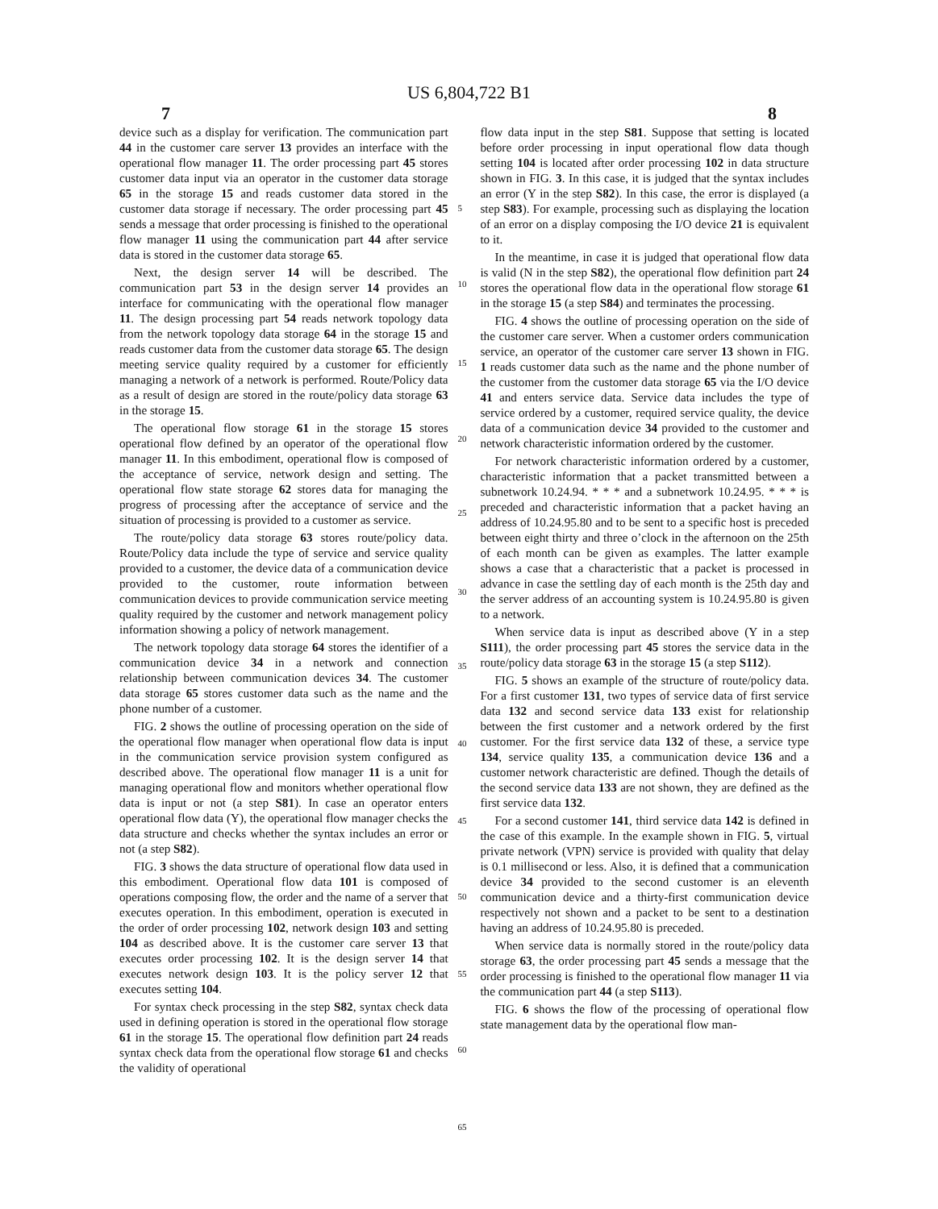US 6,804,722 B1
7 8
device such as a display for verification. The communication part 44 in the customer care server 13 provides an interface with the operational flow manager 11. The order processing part 45 stores customer data input via an operator in the customer data storage 65 in the storage 15 and reads customer data stored in the customer data storage if necessary. The order processing part 45 sends a message that order processing is finished to the operational flow manager 11 using the communication part 44 after service data is stored in the customer data storage 65.
Next, the design server 14 will be described. The communication part 53 in the design server 14 provides an interface for communicating with the operational flow manager 11. The design processing part 54 reads network topology data from the network topology data storage 64 in the storage 15 and reads customer data from the customer data storage 65. The design meeting service quality required by a customer for efficiently managing a network of a network is performed. Route/Policy data as a result of design are stored in the route/policy data storage 63 in the storage 15.
The operational flow storage 61 in the storage 15 stores operational flow defined by an operator of the operational flow manager 11. In this embodiment, operational flow is composed of the acceptance of service, network design and setting. The operational flow state storage 62 stores data for managing the progress of processing after the acceptance of service and the situation of processing is provided to a customer as service.
The route/policy data storage 63 stores route/policy data. Route/Policy data include the type of service and service quality provided to a customer, the device data of a communication device provided to the customer, route information between communication devices to provide communication service meeting quality required by the customer and network management policy information showing a policy of network management.
The network topology data storage 64 stores the identifier of a communication device 34 in a network and connection relationship between communication devices 34. The customer data storage 65 stores customer data such as the name and the phone number of a customer.
FIG. 2 shows the outline of processing operation on the side of the operational flow manager when operational flow data is input in the communication service provision system configured as described above. The operational flow manager 11 is a unit for managing operational flow and monitors whether operational flow data is input or not (a step S81). In case an operator enters operational flow data (Y), the operational flow manager checks the data structure and checks whether the syntax includes an error or not (a step S82).
FIG. 3 shows the data structure of operational flow data used in this embodiment. Operational flow data 101 is composed of operations composing flow, the order and the name of a server that executes operation. In this embodiment, operation is executed in the order of order processing 102, network design 103 and setting 104 as described above. It is the customer care server 13 that executes order processing 102. It is the design server 14 that executes network design 103. It is the policy server 12 that executes setting 104.
For syntax check processing in the step S82, syntax check data used in defining operation is stored in the operational flow storage 61 in the storage 15. The operational flow definition part 24 reads syntax check data from the operational flow storage 61 and checks the validity of operational
5
10
15
20
25
30
35
40
45
50
55
60
65
flow data input in the step S81. Suppose that setting is located before order processing in input operational flow data though setting 104 is located after order processing 102 in data structure shown in FIG. 3. In this case, it is judged that the syntax includes an error (Y in the step S82). In this case, the error is displayed (a step S83). For example, processing such as displaying the location of an error on a display composing the I/O device 21 is equivalent to it.
In the meantime, in case it is judged that operational flow data is valid (N in the step S82), the operational flow definition part 24 stores the operational flow data in the operational flow storage 61 in the storage 15 (a step S84) and terminates the processing.
FIG. 4 shows the outline of processing operation on the side of the customer care server. When a customer orders communication service, an operator of the customer care server 13 shown in FIG. 1 reads customer data such as the name and the phone number of the customer from the customer data storage 65 via the I/O device 41 and enters service data. Service data includes the type of service ordered by a customer, required service quality, the device data of a communication device 34 provided to the customer and network characteristic information ordered by the customer.
For network characteristic information ordered by a customer, characteristic information that a packet transmitted between a subnetwork 10.24.94. * * * and a subnetwork 10.24.95. * * * is preceded and characteristic information that a packet having an address of 10.24.95.80 and to be sent to a specific host is preceded between eight thirty and three o’clock in the afternoon on the 25th of each month can be given as examples. The latter example shows a case that a characteristic that a packet is processed in advance in case the settling day of each month is the 25th day and the server address of an accounting system is 10.24.95.80 is given to a network.
When service data is input as described above (Y in a step S111), the order processing part 45 stores the service data in the route/policy data storage 63 in the storage 15 (a step S112).
FIG. 5 shows an example of the structure of route/policy data. For a first customer 131, two types of service data of first service data 132 and second service data 133 exist for relationship between the first customer and a network ordered by the first customer. For the first service data 132 of these, a service type 134, service quality 135, a communication device 136 and a customer network characteristic are defined. Though the details of the second service data 133 are not shown, they are defined as the first service data 132.
For a second customer 141, third service data 142 is defined in the case of this example. In the example shown in FIG. 5, virtual private network (VPN) service is provided with quality that delay is 0.1 millisecond or less. Also, it is defined that a communication device 34 provided to the second customer is an eleventh communication device and a thirty-first communication device respectively not shown and a packet to be sent to a destination having an address of 10.24.95.80 is preceded.
When service data is normally stored in the route/policy data storage 63, the order processing part 45 sends a message that the order processing is finished to the operational flow manager 11 via the communication part 44 (a step S113).
FIG. 6 shows the flow of the processing of operational flow state management data by the operational flow man-